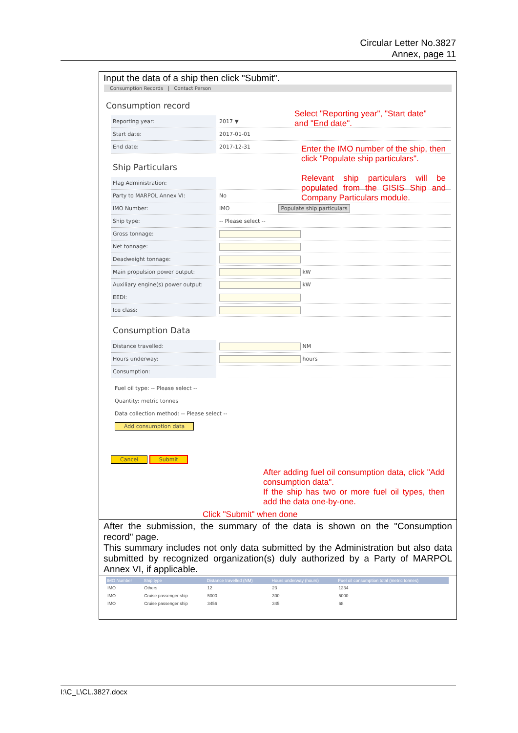Circular Letter No.3827
Annex, page 11
Input the data of a ship then click "Submit".
Consumption Records | Contact Person
Consumption record
Select "Reporting year", "Start date" and "End date".
Reporting year: 2017 ▼
Start date: 2017-01-01
End date: 2017-12-31
Enter the IMO number of the ship, then click "Populate ship particulars".
Relevant ship particulars will be populated from the GISIS Ship and Company Particulars module.
Ship Particulars
Flag Administration:
Party to MARPOL Annex VI: No
IMO Number: IMO Populate ship particulars
Ship type: -- Please select --
Gross tonnage:
Net tonnage:
Deadweight tonnage:
Main propulsion power output: kW
Auxiliary engine(s) power output: kW
EEDI:
Ice class:
Consumption Data
Distance travelled: NM
Hours underway: hours
Consumption:
Fuel oil type: -- Please select --
Quantity: metric tonnes
Data collection method: -- Please select --
Add consumption data
After adding fuel oil consumption data, click "Add consumption data".
If the ship has two or more fuel oil types, then add the data one-by-one.
Cancel Submit
Click "Submit" when done
After the submission, the summary of the data is shown on the "Consumption record" page.
This summary includes not only data submitted by the Administration but also data submitted by recognized organization(s) duly authorized by a Party of MARPOL Annex VI, if applicable.
| IMO Number | Ship type | Distance travelled (NM) | Hours underway (hours) | Fuel oil consumption total (metric tonnes) |
| --- | --- | --- | --- | --- |
| IMO | Others | 12 | 23 | 1234 |
| IMO | Cruise passenger ship | 5000 | 300 | 5000 |
| IMO | Cruise passenger ship | 3456 | 345 | 68 |
I:\C_L\CL.3827.docx